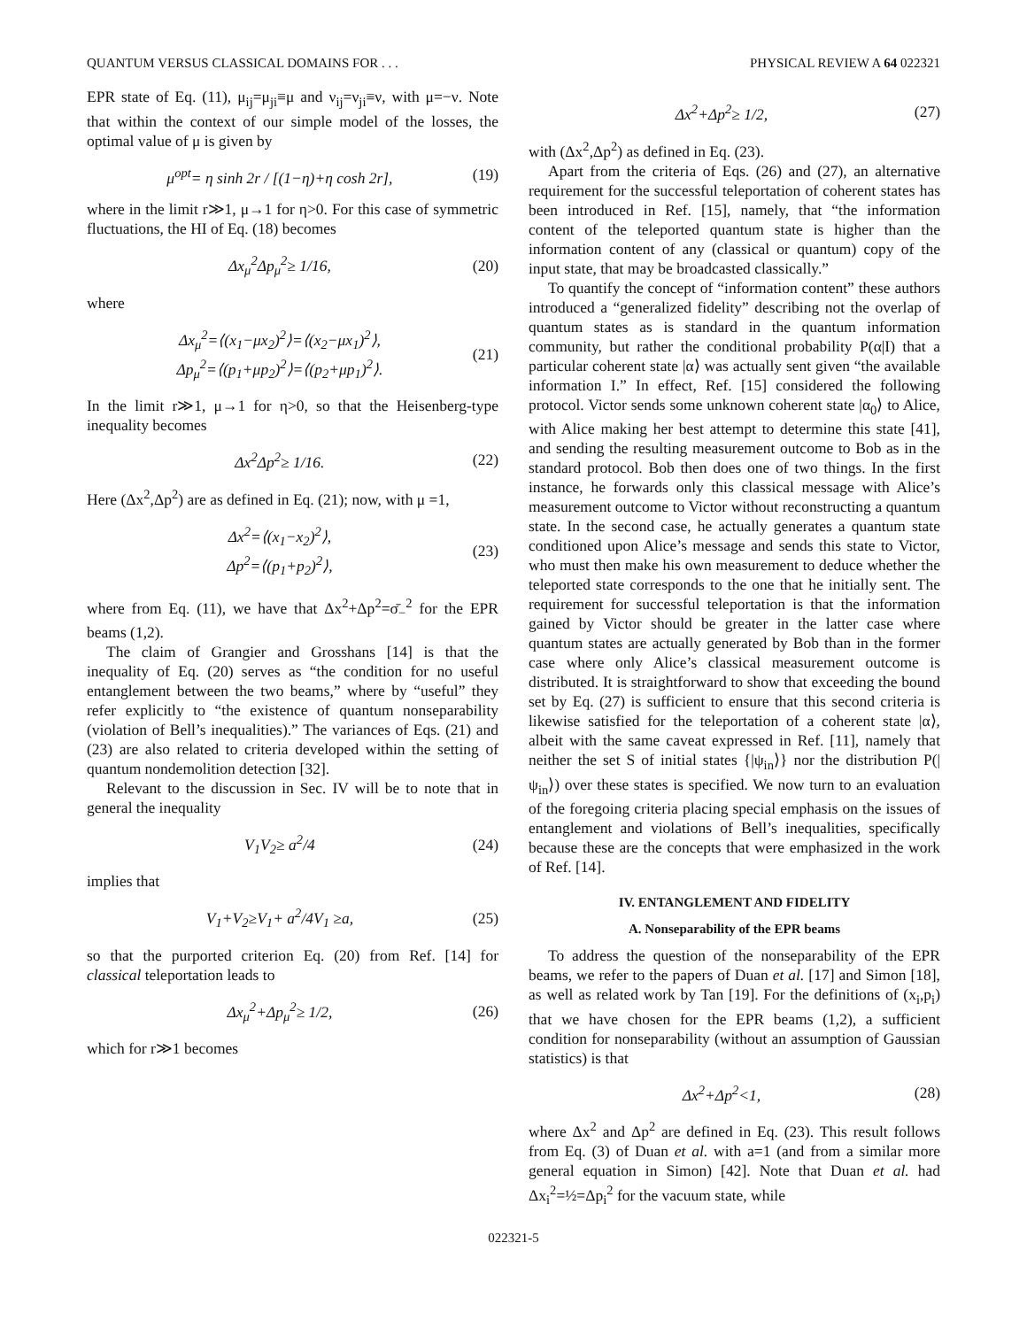QUANTUM VERSUS CLASSICAL DOMAINS FOR . . . PHYSICAL REVIEW A 64 022321
EPR state of Eq. (11), μ<sub>ij</sub>=μ<sub>ji</sub>≡μ and ν<sub>ij</sub>=ν<sub>ji</sub>≡ν, with μ=−ν. Note that within the context of our simple model of the losses, the optimal value of μ is given by
μ<sup>opt</sup>= η sinh 2r / [(1−η)+η cosh 2r], (19)
where in the limit r≫1, μ→1 for η>0. For this case of symmetric fluctuations, the HI of Eq. (18) becomes
Δx<sub>μ</sub><sup>2</sup>Δp<sub>μ</sub><sup>2</sup>≥ 1/16, (20)
where
Δx<sub>μ</sub><sup>2</sup>=⟨(x<sub>1</sub>−μx<sub>2</sub>)<sup>2</sup>⟩=⟨(x<sub>2</sub>−μx<sub>1</sub>)<sup>2</sup>⟩,
Δp<sub>μ</sub><sup>2</sup>=⟨(p<sub>1</sub>+μp<sub>2</sub>)<sup>2</sup>⟩=⟨(p<sub>2</sub>+μp<sub>1</sub>)<sup>2</sup>⟩. (21)
In the limit r≫1, μ→1 for η>0, so that the Heisenberg-type inequality becomes
Δx<sup>2</sup>Δp<sup>2</sup>≥ 1/16. (22)
Here (Δx<sup>2</sup>,Δp<sup>2</sup>) are as defined in Eq. (21); now, with μ =1,
Δx<sup>2</sup>=⟨(x<sub>1</sub>−x<sub>2</sub>)<sup>2</sup>⟩,
Δp<sup>2</sup>=⟨(p<sub>1</sub>+p<sub>2</sub>)<sup>2</sup>⟩, (23)
where from Eq. (11), we have that Δx<sup>2</sup>+Δp<sup>2</sup>=σ̄<sub>−</sub><sup>2</sup> for the EPR beams (1,2).
The claim of Grangier and Grosshans [14] is that the inequality of Eq. (20) serves as “the condition for no useful entanglement between the two beams,” where by “useful” they refer explicitly to “the existence of quantum nonseparability (violation of Bell’s inequalities).” The variances of Eqs. (21) and (23) are also related to criteria developed within the setting of quantum nondemolition detection [32].
Relevant to the discussion in Sec. IV will be to note that in general the inequality
V<sub>1</sub>V<sub>2</sub>≥ a<sup>2</sup>/4 (24)
implies that
V<sub>1</sub>+V<sub>2</sub>≥V<sub>1</sub>+ a<sup>2</sup>/4V<sub>1</sub> ≥a, (25)
so that the purported criterion Eq. (20) from Ref. [14] for classical teleportation leads to
Δx<sub>μ</sub><sup>2</sup>+Δp<sub>μ</sub><sup>2</sup>≥ 1/2, (26)
which for r≫1 becomes
Δx<sup>2</sup>+Δp<sup>2</sup>≥ 1/2, (27)
with (Δx<sup>2</sup>,Δp<sup>2</sup>) as defined in Eq. (23).
Apart from the criteria of Eqs. (26) and (27), an alternative requirement for the successful teleportation of coherent states has been introduced in Ref. [15], namely, that “the information content of the teleported quantum state is higher than the information content of any (classical or quantum) copy of the input state, that may be broadcasted classically.”
To quantify the concept of “information content” these authors introduced a “generalized fidelity” describing not the overlap of quantum states as is standard in the quantum information community, but rather the conditional probability P(α|I) that a particular coherent state |α⟩ was actually sent given “the available information I.” In effect, Ref. [15] considered the following protocol. Victor sends some unknown coherent state |α<sub>0</sub>⟩ to Alice, with Alice making her best attempt to determine this state [41], and sending the resulting measurement outcome to Bob as in the standard protocol. Bob then does one of two things. In the first instance, he forwards only this classical message with Alice’s measurement outcome to Victor without reconstructing a quantum state. In the second case, he actually generates a quantum state conditioned upon Alice’s message and sends this state to Victor, who must then make his own measurement to deduce whether the teleported state corresponds to the one that he initially sent. The requirement for successful teleportation is that the information gained by Victor should be greater in the latter case where quantum states are actually generated by Bob than in the former case where only Alice’s classical measurement outcome is distributed. It is straightforward to show that exceeding the bound set by Eq. (27) is sufficient to ensure that this second criteria is likewise satisfied for the teleportation of a coherent state |α⟩, albeit with the same caveat expressed in Ref. [11], namely that neither the set S of initial states {|ψ<sub>in</sub>⟩} nor the distribution P(|ψ<sub>in</sub>⟩) over these states is specified. We now turn to an evaluation of the foregoing criteria placing special emphasis on the issues of entanglement and violations of Bell’s inequalities, specifically because these are the concepts that were emphasized in the work of Ref. [14].
IV. ENTANGLEMENT AND FIDELITY
A. Nonseparability of the EPR beams
To address the question of the nonseparability of the EPR beams, we refer to the papers of Duan et al. [17] and Simon [18], as well as related work by Tan [19]. For the definitions of (x<sub>i</sub>,p<sub>i</sub>) that we have chosen for the EPR beams (1,2), a sufficient condition for nonseparability (without an assumption of Gaussian statistics) is that
Δx<sup>2</sup>+Δp<sup>2</sup><1, (28)
where Δx<sup>2</sup> and Δp<sup>2</sup> are defined in Eq. (23). This result follows from Eq. (3) of Duan et al. with a=1 (and from a similar more general equation in Simon) [42]. Note that Duan et al. had Δx<sub>i</sub><sup>2</sup>=½=Δp<sub>i</sub><sup>2</sup> for the vacuum state, while
022321-5